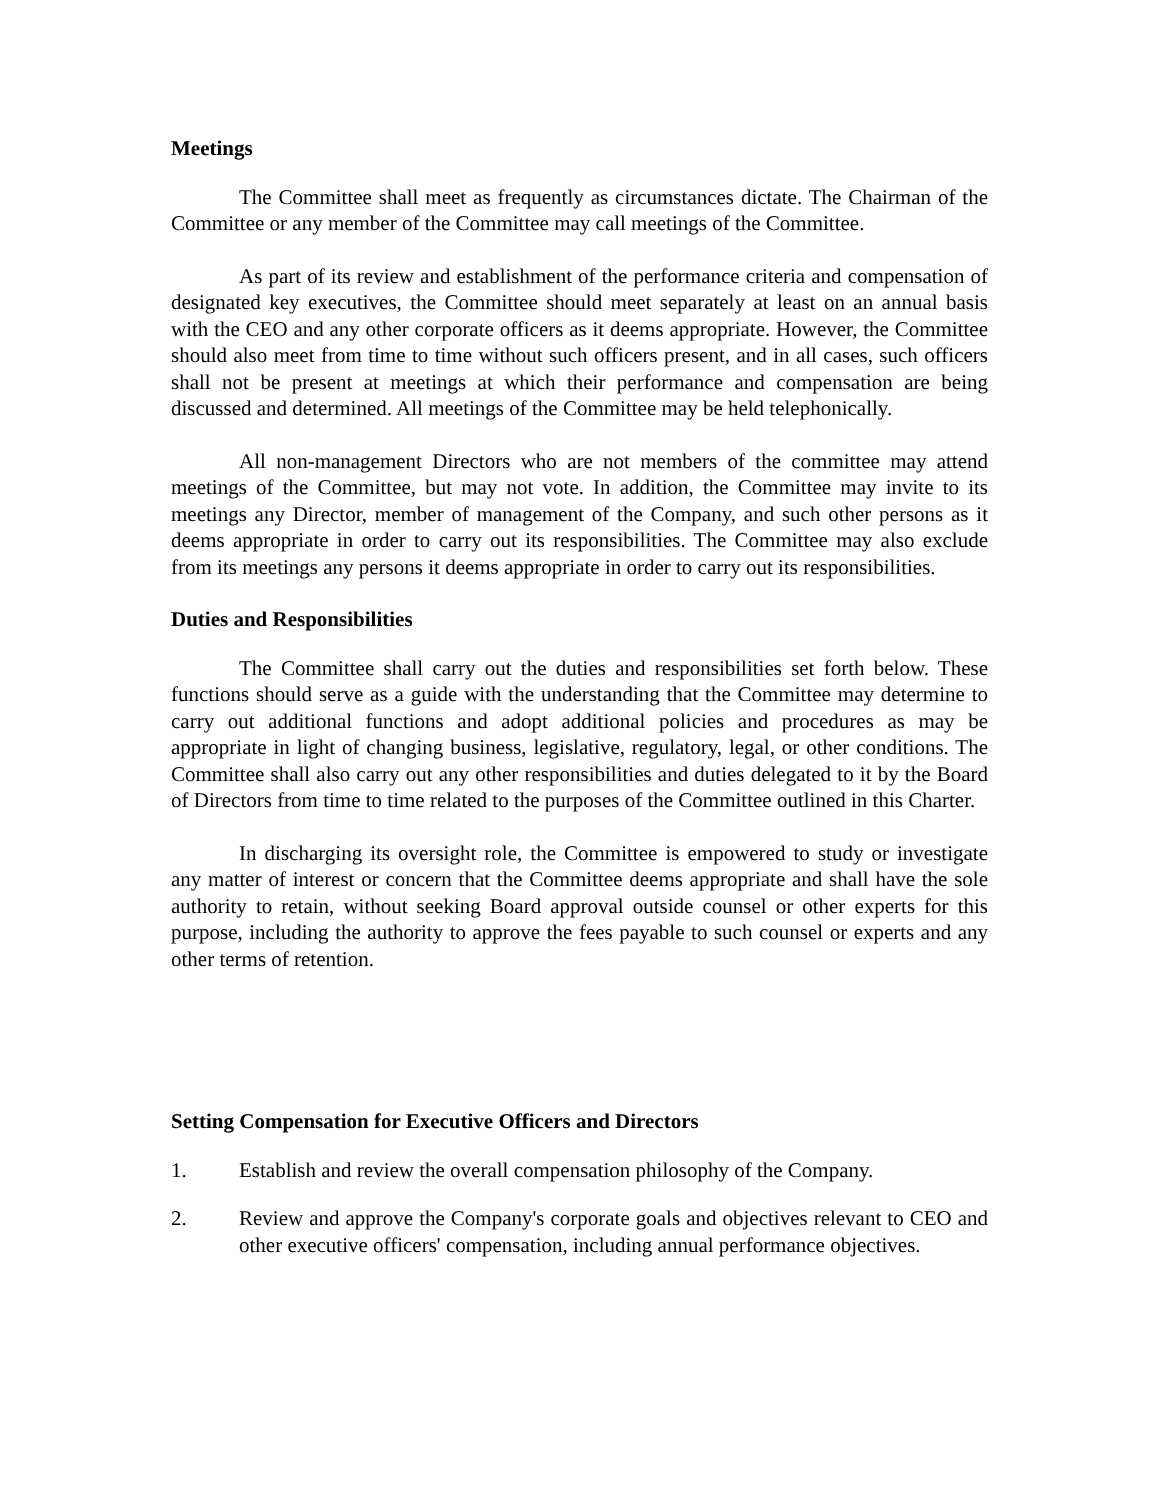Meetings
The Committee shall meet as frequently as circumstances dictate. The Chairman of the Committee or any member of the Committee may call meetings of the Committee.
As part of its review and establishment of the performance criteria and compensation of designated key executives, the Committee should meet separately at least on an annual basis with the CEO and any other corporate officers as it deems appropriate. However, the Committee should also meet from time to time without such officers present, and in all cases, such officers shall not be present at meetings at which their performance and compensation are being discussed and determined. All meetings of the Committee may be held telephonically.
All non-management Directors who are not members of the committee may attend meetings of the Committee, but may not vote. In addition, the Committee may invite to its meetings any Director, member of management of the Company, and such other persons as it deems appropriate in order to carry out its responsibilities. The Committee may also exclude from its meetings any persons it deems appropriate in order to carry out its responsibilities.
Duties and Responsibilities
The Committee shall carry out the duties and responsibilities set forth below. These functions should serve as a guide with the understanding that the Committee may determine to carry out additional functions and adopt additional policies and procedures as may be appropriate in light of changing business, legislative, regulatory, legal, or other conditions. The Committee shall also carry out any other responsibilities and duties delegated to it by the Board of Directors from time to time related to the purposes of the Committee outlined in this Charter.
In discharging its oversight role, the Committee is empowered to study or investigate any matter of interest or concern that the Committee deems appropriate and shall have the sole authority to retain, without seeking Board approval outside counsel or other experts for this purpose, including the authority to approve the fees payable to such counsel or experts and any other terms of retention.
Setting Compensation for Executive Officers and Directors
1. Establish and review the overall compensation philosophy of the Company.
2. Review and approve the Company's corporate goals and objectives relevant to CEO and other executive officers' compensation, including annual performance objectives.